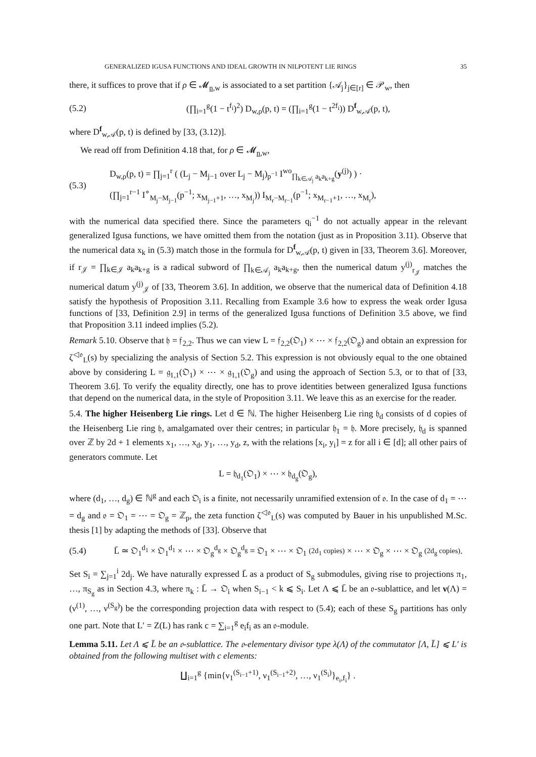GENERALIZED IGUSA FUNCTIONS AND IDEAL GROWTH IN NILPOTENT LIE RINGS 35
there, it suffices to prove that if ρ ∈ 𝓜<sub>n,w</sub> is associated to a set partition {𝒜<sub>j</sub>}<sub>j∈[r]</sub> ∈ 𝒫<sub>w</sub>, then
(5.2) (∏<sub>i=1</sub><sup>g</sup>(1 − t<sup>f<sub>i</sub></sup>)<sup>2</sup>) D<sub>w,ρ</sub>(p, t) = (∏<sub>i=1</sub><sup>g</sup>(1 − t<sup>2f<sub>i</sub></sup>)) D<sup>f</sup><sub>w,𝒜</sub>(p, t),
where D<sup>f</sup><sub>w,𝒜</sub>(p, t) is defined by [33, (3.12)].
We read off from Definition 4.18 that, for ρ ∈ 𝓜<sub>n,w</sub>,
(5.3) D<sub>w,ρ</sub>(p, t) = ∏<sub>j=1</sub><sup>r</sup> ( (L<sub>j</sub> − M<sub>j−1</sub> over L<sub>j</sub> − M<sub>j</sub>)<sub>p<sup>−1</sup></sub> I<sup>wo</sup><sub>∏<sub>k∈𝒜<sub>j</sub></sub> a<sub>k</sub>a<sub>k+g</sub></sub>(y<sup>(j)</sup>) ) ·
(∏<sub>j=1</sub><sup>r−1</sup> I<sup>∘</sup><sub>M<sub>j</sub>−M<sub>j−1</sub></sub>(p<sup>−1</sup>; x<sub>M<sub>j−1</sub>+1</sub>, …, x<sub>M<sub>j</sub></sub>)) I<sub>M<sub>r</sub>−M<sub>r−1</sub></sub>(p<sup>−1</sup>; x<sub>M<sub>r−1</sub>+1</sub>, …, x<sub>M<sub>r</sub></sub>),
with the numerical data specified there. Since the parameters q<sub>i</sub><sup>−1</sup> do not actually appear in the relevant generalized Igusa functions, we have omitted them from the notation (just as in Proposition 3.11). Observe that the numerical data x<sub>k</sub> in (5.3) match those in the formula for D<sup>f</sup><sub>w,𝒜</sub>(p, t) given in [33, Theorem 3.6]. Moreover, if r<sub>𝒥</sub> = ∏<sub>k∈𝒥</sub> a<sub>k</sub>a<sub>k+g</sub> is a radical subword of ∏<sub>k∈𝒜<sub>j</sub></sub> a<sub>k</sub>a<sub>k+g</sub>, then the numerical datum y<sup>(j)</sup><sub>r<sub>𝒥</sub></sub> matches the numerical datum y<sup>(j)</sup><sub>𝒥</sub> of [33, Theorem 3.6]. In addition, we observe that the numerical data of Definition 4.18 satisfy the hypothesis of Proposition 3.11. Recalling from Example 3.6 how to express the weak order Igusa functions of [33, Definition 2.9] in terms of the generalized Igusa functions of Definition 3.5 above, we find that Proposition 3.11 indeed implies (5.2).
Remark 5.10. Observe that 𝔥 = 𝔣<sub>2,2</sub>. Thus we can view L = 𝔣<sub>2,2</sub>(𝔒<sub>1</sub>) × ⋯ × 𝔣<sub>2,2</sub>(𝔒<sub>g</sub>) and obtain an expression for ζ<sup>◁𝔬</sup><sub>L</sub>(s) by specializing the analysis of Section 5.2. This expression is not obviously equal to the one obtained above by considering L = 𝔤<sub>1,1</sub>(𝔒<sub>1</sub>) × ⋯ × 𝔤<sub>1,1</sub>(𝔒<sub>g</sub>) and using the approach of Section 5.3, or to that of [33, Theorem 3.6]. To verify the equality directly, one has to prove identities between generalized Igusa functions that depend on the numerical data, in the style of Proposition 3.11. We leave this as an exercise for the reader.
5.4. The higher Heisenberg Lie rings. Let d ∈ ℕ. The higher Heisenberg Lie ring 𝔥<sub>d</sub> consists of d copies of the Heisenberg Lie ring 𝔥, amalgamated over their centres; in particular 𝔥<sub>1</sub> = 𝔥. More precisely, 𝔥<sub>d</sub> is spanned over ℤ by 2d + 1 elements x<sub>1</sub>, …, x<sub>d</sub>, y<sub>1</sub>, …, y<sub>d</sub>, z, with the relations [x<sub>i</sub>, y<sub>i</sub>] = z for all i ∈ [d]; all other pairs of generators commute. Let
L = 𝔥<sub>d<sub>1</sub></sub>(𝔒<sub>1</sub>) × ⋯ × 𝔥<sub>d<sub>g</sub></sub>(𝔒<sub>g</sub>),
where (d<sub>1</sub>, …, d<sub>g</sub>) ∈ ℕ<sup>g</sup> and each 𝔒<sub>i</sub> is a finite, not necessarily unramified extension of 𝔬. In the case of d<sub>1</sub> = ⋯ = d<sub>g</sub> and 𝔬 = 𝔒<sub>1</sub> = ⋯ = 𝔒<sub>g</sub> = ℤ<sub>p</sub>, the zeta function ζ<sup>◁𝔬</sup><sub>L</sub>(s) was computed by Bauer in his unpublished M.Sc. thesis [1] by adapting the methods of [33]. Observe that
(5.4) L̄ ≃ 𝔒<sub>1</sub><sup>d<sub>1</sub></sup> × 𝔒<sub>1</sub><sup>d<sub>1</sub></sup> × ⋯ × 𝔒<sub>g</sub><sup>d<sub>g</sub></sup> × 𝔒<sub>g</sub><sup>d<sub>g</sub></sup> = 𝔒<sub>1</sub> × ⋯ × 𝔒<sub>1</sub> (2d<sub>1</sub> copies) × ⋯ × 𝔒<sub>g</sub> × ⋯ × 𝔒<sub>g</sub> (2d<sub>g</sub> copies).
Set S<sub>i</sub> = ∑<sub>j=1</sub><sup>i</sup> 2d<sub>j</sub>. We have naturally expressed L̄ as a product of S<sub>g</sub> submodules, giving rise to projections π<sub>1</sub>, …, π<sub>S<sub>g</sub></sub> as in Section 4.3, where π<sub>k</sub> : L̄ → 𝔒<sub>i</sub> when S<sub>i−1</sub> < k ⩽ S<sub>i</sub>. Let Λ ⩽ L̄ be an 𝔬-sublattice, and let ν(Λ) = (ν<sup>(1)</sup>, …, ν<sup>(S<sub>g</sub>)</sup>) be the corresponding projection data with respect to (5.4); each of these S<sub>g</sub> partitions has only one part. Note that L′ = Z(L) has rank c = ∑<sub>i=1</sub><sup>g</sup> e<sub>i</sub>f<sub>i</sub> as an 𝔬-module.
Lemma 5.11. Let Λ ⩽ L̄ be an 𝔬-sublattice. The 𝔬-elementary divisor type λ(Λ) of the commutator [Λ, L̄] ⩽ L′ is obtained from the following multiset with c elements:
∐<sub>i=1</sub><sup>g</sup> {min{ν<sub>1</sub><sup>(S<sub>i−1</sub>+1)</sup>, ν<sub>1</sub><sup>(S<sub>i−1</sub>+2)</sup>, …, ν<sub>1</sub><sup>(S<sub>i</sub>)</sup>}<sub>e<sub>i</sub>,f<sub>i</sub></sub>} .